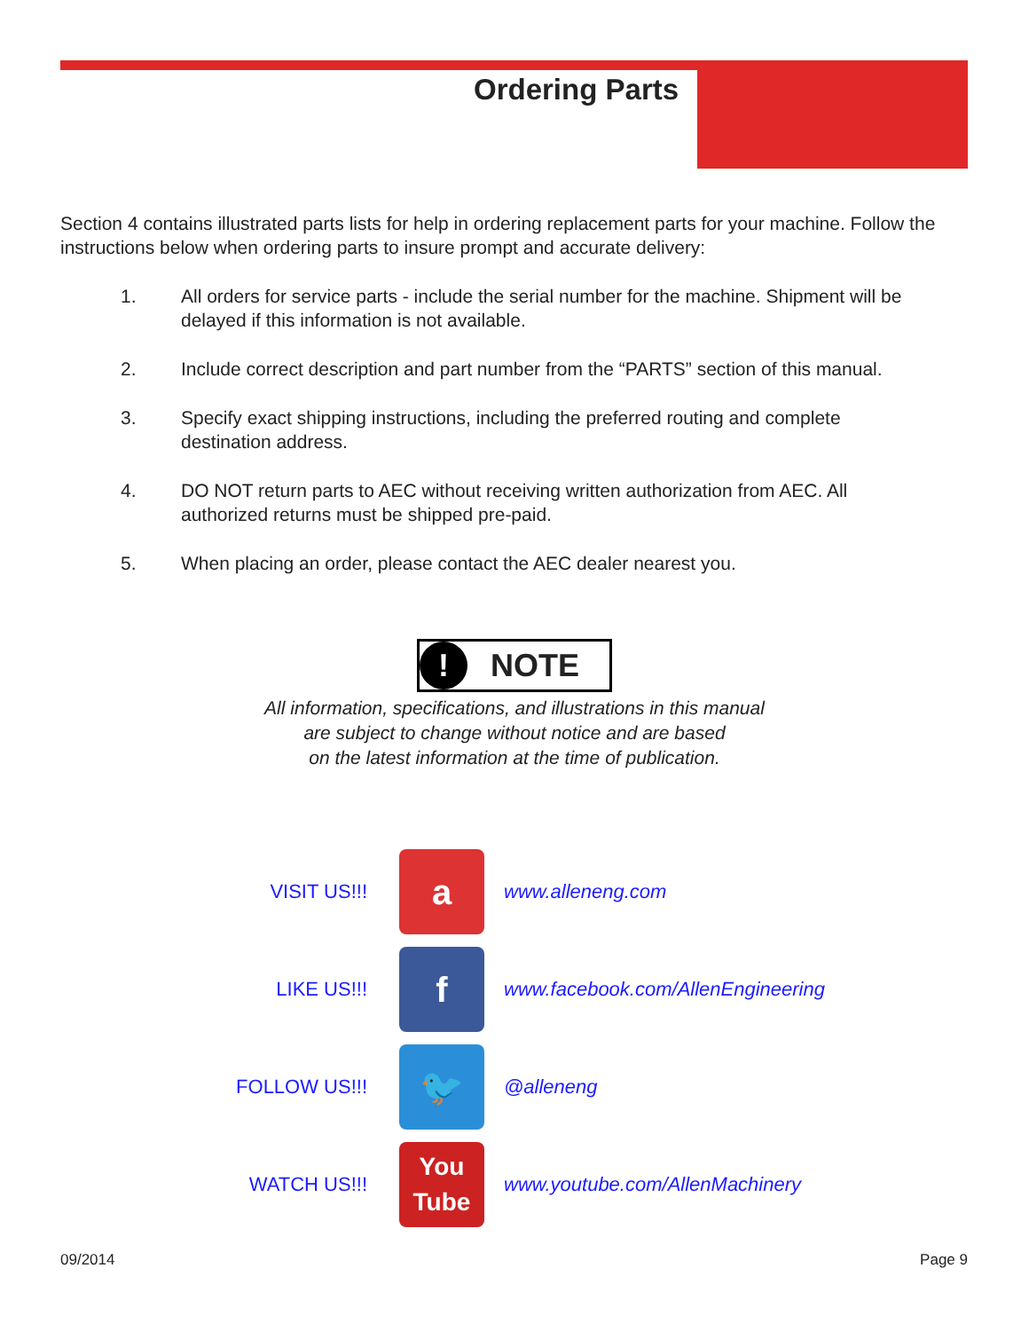Ordering Parts
Section 4 contains illustrated parts lists for help in ordering replacement parts for your machine. Follow the instructions below when ordering parts to insure prompt and accurate delivery:
1. All orders for service parts - include the serial number for the machine. Shipment will be delayed if this information is not available.
2. Include correct description and part number from the “PARTS” section of this manual.
3. Specify exact shipping instructions, including the preferred routing and complete destination address.
4. DO NOT return parts to AEC without receiving written authorization from AEC. All authorized returns must be shipped pre-paid.
5. When placing an order, please contact the AEC dealer nearest you.
! NOTE
All information, specifications, and illustrations in this manual
are subject to change without notice and are based
on the latest information at the time of publication.
VISIT US!!!
a
www.alleneng.com
LIKE US!!!
f
www.facebook.com/AllenEngineering
FOLLOW US!!!
🐦
@alleneng
WATCH US!!!
You
Tube
www.youtube.com/AllenMachinery
09/2014 Page 9